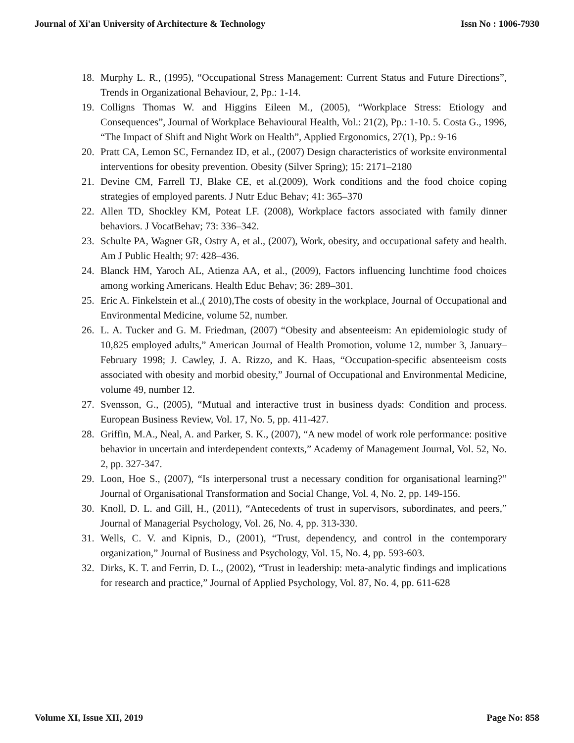Journal of Xi'an University of Architecture & Technology Issn No : 1006-7930
18. Murphy L. R., (1995), “Occupational Stress Management: Current Status and Future Directions”, Trends in Organizational Behaviour, 2, Pp.: 1-14.
19. Colligns Thomas W. and Higgins Eileen M., (2005), “Workplace Stress: Etiology and Consequences”, Journal of Workplace Behavioural Health, Vol.: 21(2), Pp.: 1-10. 5. Costa G., 1996, “The Impact of Shift and Night Work on Health”, Applied Ergonomics, 27(1), Pp.: 9-16
20. Pratt CA, Lemon SC, Fernandez ID, et al., (2007) Design characteristics of worksite environmental interventions for obesity prevention. Obesity (Silver Spring); 15: 2171–2180
21. Devine CM, Farrell TJ, Blake CE, et al.(2009), Work conditions and the food choice coping strategies of employed parents. J Nutr Educ Behav; 41: 365–370
22. Allen TD, Shockley KM, Poteat LF. (2008), Workplace factors associated with family dinner behaviors. J VocatBehav; 73: 336–342.
23. Schulte PA, Wagner GR, Ostry A, et al., (2007), Work, obesity, and occupational safety and health. Am J Public Health; 97: 428–436.
24. Blanck HM, Yaroch AL, Atienza AA, et al., (2009), Factors influencing lunchtime food choices among working Americans. Health Educ Behav; 36: 289–301.
25. Eric A. Finkelstein et al.,( 2010),The costs of obesity in the workplace, Journal of Occupational and Environmental Medicine, volume 52, number.
26. L. A. Tucker and G. M. Friedman, (2007) “Obesity and absenteeism: An epidemiologic study of 10,825 employed adults,” American Journal of Health Promotion, volume 12, number 3, January–February 1998; J. Cawley, J. A. Rizzo, and K. Haas, “Occupation-specific absenteeism costs associated with obesity and morbid obesity,” Journal of Occupational and Environmental Medicine, volume 49, number 12.
27. Svensson, G., (2005), “Mutual and interactive trust in business dyads: Condition and process. European Business Review, Vol. 17, No. 5, pp. 411-427.
28. Griffin, M.A., Neal, A. and Parker, S. K., (2007), “A new model of work role performance: positive behavior in uncertain and interdependent contexts,” Academy of Management Journal, Vol. 52, No. 2, pp. 327-347.
29. Loon, Hoe S., (2007), “Is interpersonal trust a necessary condition for organisational learning?” Journal of Organisational Transformation and Social Change, Vol. 4, No. 2, pp. 149-156.
30. Knoll, D. L. and Gill, H., (2011), “Antecedents of trust in supervisors, subordinates, and peers,” Journal of Managerial Psychology, Vol. 26, No. 4, pp. 313-330.
31. Wells, C. V. and Kipnis, D., (2001), “Trust, dependency, and control in the contemporary organization,” Journal of Business and Psychology, Vol. 15, No. 4, pp. 593-603.
32. Dirks, K. T. and Ferrin, D. L., (2002), “Trust in leadership: meta-analytic findings and implications for research and practice,” Journal of Applied Psychology, Vol. 87, No. 4, pp. 611-628
Volume XI, Issue XII, 2019 Page No: 858